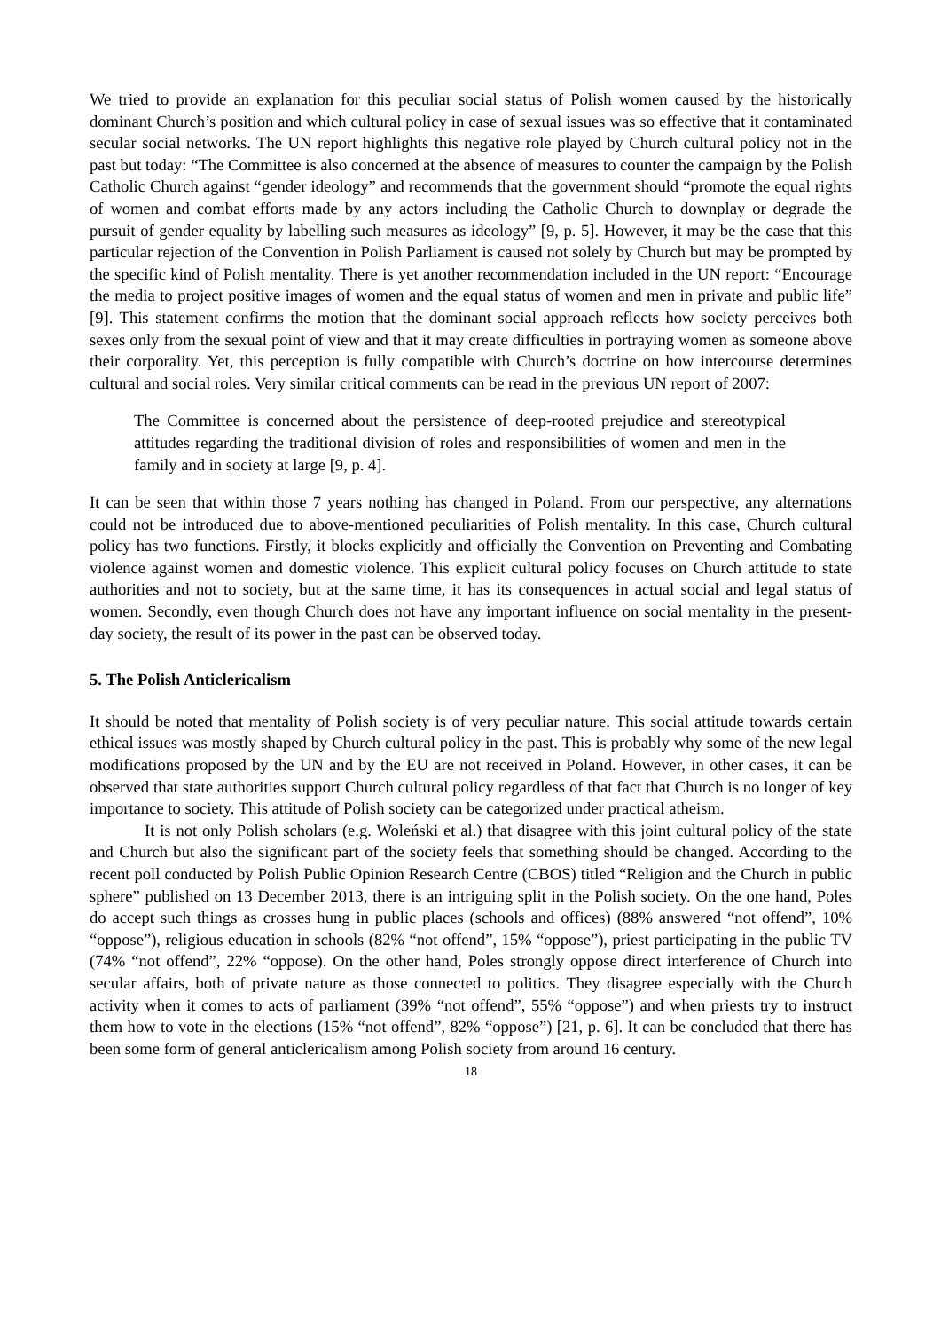We tried to provide an explanation for this peculiar social status of Polish women caused by the historically dominant Church’s position and which cultural policy in case of sexual issues was so effective that it contaminated secular social networks. The UN report highlights this negative role played by Church cultural policy not in the past but today: “The Committee is also concerned at the absence of measures to counter the campaign by the Polish Catholic Church against “gender ideology” and recommends that the government should “promote the equal rights of women and combat efforts made by any actors including the Catholic Church to downplay or degrade the pursuit of gender equality by labelling such measures as ideology” [9, p. 5]. However, it may be the case that this particular rejection of the Convention in Polish Parliament is caused not solely by Church but may be prompted by the specific kind of Polish mentality. There is yet another recommendation included in the UN report: “Encourage the media to project positive images of women and the equal status of women and men in private and public life” [9]. This statement confirms the motion that the dominant social approach reflects how society perceives both sexes only from the sexual point of view and that it may create difficulties in portraying women as someone above their corporality. Yet, this perception is fully compatible with Church’s doctrine on how intercourse determines cultural and social roles. Very similar critical comments can be read in the previous UN report of 2007:
The Committee is concerned about the persistence of deep-rooted prejudice and stereotypical attitudes regarding the traditional division of roles and responsibilities of women and men in the family and in society at large [9, p. 4].
It can be seen that within those 7 years nothing has changed in Poland. From our perspective, any alternations could not be introduced due to above-mentioned peculiarities of Polish mentality. In this case, Church cultural policy has two functions. Firstly, it blocks explicitly and officially the Convention on Preventing and Combating violence against women and domestic violence. This explicit cultural policy focuses on Church attitude to state authorities and not to society, but at the same time, it has its consequences in actual social and legal status of women. Secondly, even though Church does not have any important influence on social mentality in the present-day society, the result of its power in the past can be observed today.
5. The Polish Anticlericalism
It should be noted that mentality of Polish society is of very peculiar nature. This social attitude towards certain ethical issues was mostly shaped by Church cultural policy in the past. This is probably why some of the new legal modifications proposed by the UN and by the EU are not received in Poland. However, in other cases, it can be observed that state authorities support Church cultural policy regardless of that fact that Church is no longer of key importance to society. This attitude of Polish society can be categorized under practical atheism.
It is not only Polish scholars (e.g. Woleński et al.) that disagree with this joint cultural policy of the state and Church but also the significant part of the society feels that something should be changed. According to the recent poll conducted by Polish Public Opinion Research Centre (CBOS) titled “Religion and the Church in public sphere” published on 13 December 2013, there is an intriguing split in the Polish society. On the one hand, Poles do accept such things as crosses hung in public places (schools and offices) (88% answered “not offend”, 10% “oppose”), religious education in schools (82% “not offend”, 15% “oppose”), priest participating in the public TV (74% “not offend”, 22% “oppose). On the other hand, Poles strongly oppose direct interference of Church into secular affairs, both of private nature as those connected to politics. They disagree especially with the Church activity when it comes to acts of parliament (39% “not offend”, 55% “oppose”) and when priests try to instruct them how to vote in the elections (15% “not offend”, 82% “oppose”) [21, p. 6]. It can be concluded that there has been some form of general anticlericalism among Polish society from around 16 century.
18